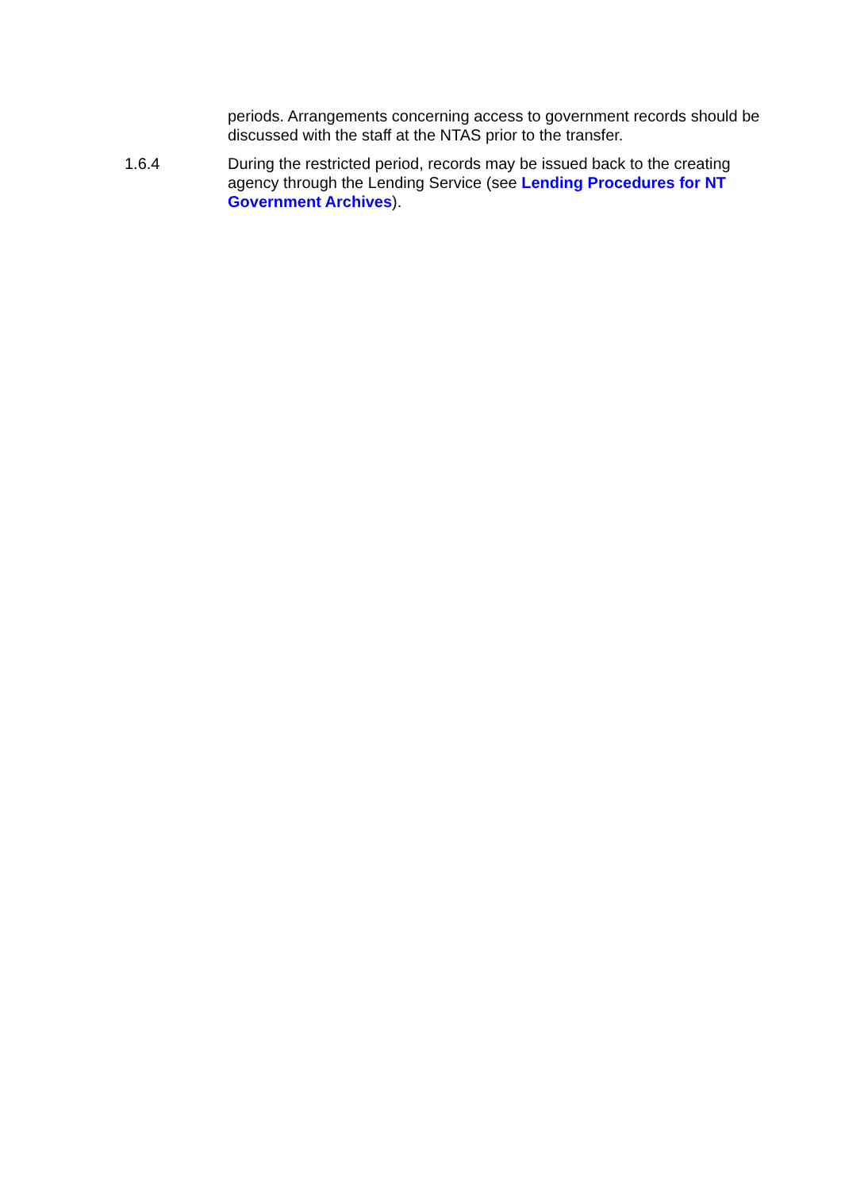periods. Arrangements concerning access to government records should be discussed with the staff at the NTAS prior to the transfer.
1.6.4 During the restricted period, records may be issued back to the creating agency through the Lending Service (see Lending Procedures for NT Government Archives).